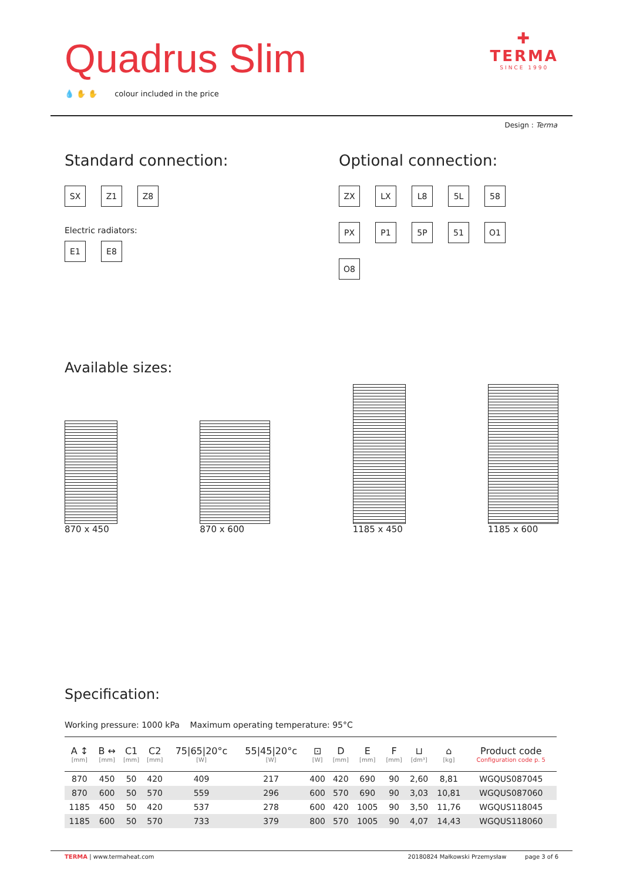Quadrus Slim
💧 ✋ ✋ colour included in the price
✚
TERMA
SINCE 1990
Design : Terma
Standard connection:
SX Z1 Z8
Electric radiators:
E1 E8
Optional connection:
ZX LX L8 5L 58 PX P1 5P 51 O1 O8
Available sizes:
870 x 450 870 x 600 1185 x 450 1185 x 600
Specification:
Working pressure: 1000 kPa Maximum operating temperature: 95°C
| A ↕ [mm] | B ↔ [mm] | C1 [mm] | C2 [mm] | 75/65/20°c [W] | 55/45/20°c [W] | ⊡ [W] | D [mm] | E [mm] | F [mm] | ⊔ [dm³] | ⌂ [kg] | Product code Configuration code p. 5 |
| --- | --- | --- | --- | --- | --- | --- | --- | --- | --- | --- | --- | --- |
| 870 | 450 | 50 | 420 | 409 | 217 | 400 | 420 | 690 | 90 | 2,60 | 8,81 | WGQUS087045 |
| 870 | 600 | 50 | 570 | 559 | 296 | 600 | 570 | 690 | 90 | 3,03 | 10,81 | WGQUS087060 |
| 1185 | 450 | 50 | 420 | 537 | 278 | 600 | 420 | 1005 | 90 | 3,50 | 11,76 | WGQUS118045 |
| 1185 | 600 | 50 | 570 | 733 | 379 | 800 | 570 | 1005 | 90 | 4,07 | 14,43 | WGQUS118060 |
TERMA | www.termaheat.com 20180824 Małkowski Przemysław page 3 of 6